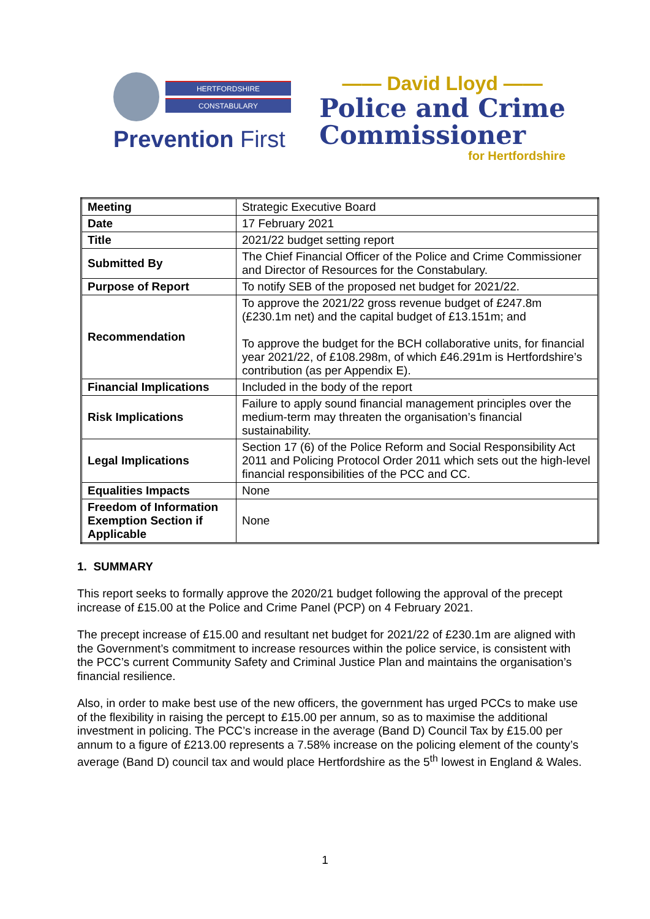HERTFORDSHIRE
CONSTABULARY
Prevention First
—— David Lloyd ——
Police and Crime
Commissioner
for Hertfordshire
| Meeting | Strategic Executive Board |
| Date | 17 February 2021 |
| Title | 2021/22 budget setting report |
| Submitted By | The Chief Financial Officer of the Police and Crime Commissioner and Director of Resources for the Constabulary. |
| Purpose of Report | To notify SEB of the proposed net budget for 2021/22. |
| Recommendation | To approve the 2021/22 gross revenue budget of £247.8m (£230.1m net) and the capital budget of £13.151m; and To approve the budget for the BCH collaborative units, for financial year 2021/22, of £108.298m, of which £46.291m is Hertfordshire’s contribution (as per Appendix E). |
| Financial Implications | Included in the body of the report |
| Risk Implications | Failure to apply sound financial management principles over the medium-term may threaten the organisation’s financial sustainability. |
| Legal Implications | Section 17 (6) of the Police Reform and Social Responsibility Act 2011 and Policing Protocol Order 2011 which sets out the high-level financial responsibilities of the PCC and CC. |
| Equalities Impacts | None |
| Freedom of Information Exemption Section if Applicable | None |
1. SUMMARY
This report seeks to formally approve the 2020/21 budget following the approval of the precept increase of £15.00 at the Police and Crime Panel (PCP) on 4 February 2021.
The precept increase of £15.00 and resultant net budget for 2021/22 of £230.1m are aligned with the Government’s commitment to increase resources within the police service, is consistent with the PCC’s current Community Safety and Criminal Justice Plan and maintains the organisation’s financial resilience.
Also, in order to make best use of the new officers, the government has urged PCCs to make use of the flexibility in raising the percept to £15.00 per annum, so as to maximise the additional investment in policing. The PCC’s increase in the average (Band D) Council Tax by £15.00 per annum to a figure of £213.00 represents a 7.58% increase on the policing element of the county’s average (Band D) council tax and would place Hertfordshire as the 5<sup>th</sup> lowest in England & Wales.
1